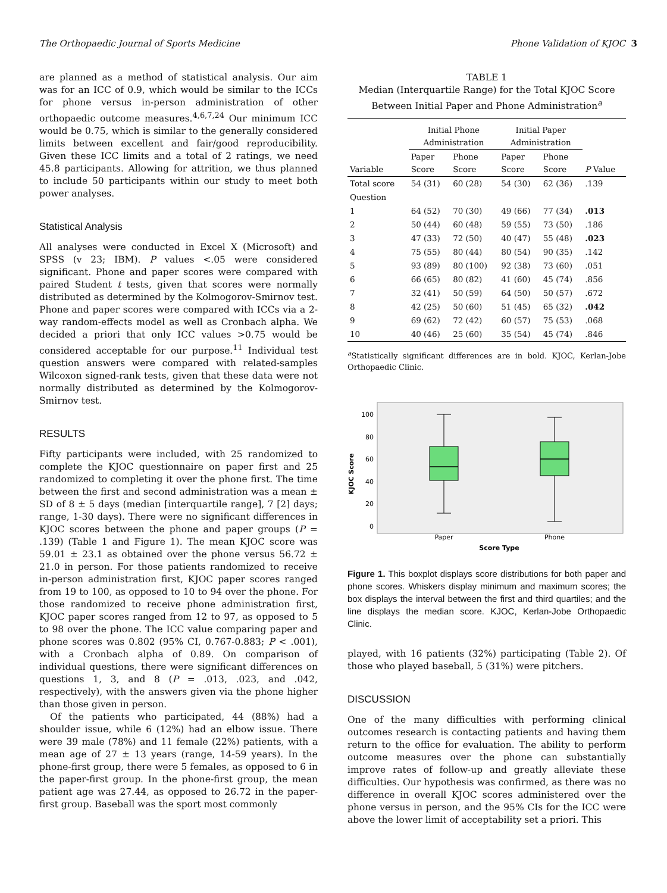The Orthopaedic Journal of Sports Medicine Phone Validation of KJOC 3
are planned as a method of statistical analysis. Our aim was for an ICC of 0.9, which would be similar to the ICCs for phone versus in-person administration of other orthopaedic outcome measures.<sup>4,6,7,24</sup> Our minimum ICC would be 0.75, which is similar to the generally considered limits between excellent and fair/good reproducibility. Given these ICC limits and a total of 2 ratings, we need 45.8 participants. Allowing for attrition, we thus planned to include 50 participants within our study to meet both power analyses.
Statistical Analysis
All analyses were conducted in Excel X (Microsoft) and SPSS (v 23; IBM). P values <.05 were considered significant. Phone and paper scores were compared with paired Student t tests, given that scores were normally distributed as determined by the Kolmogorov-Smirnov test. Phone and paper scores were compared with ICCs via a 2-way random-effects model as well as Cronbach alpha. We decided a priori that only ICC values >0.75 would be considered acceptable for our purpose.<sup>11</sup> Individual test question answers were compared with related-samples Wilcoxon signed-rank tests, given that these data were not normally distributed as determined by the Kolmogorov-Smirnov test.
RESULTS
Fifty participants were included, with 25 randomized to complete the KJOC questionnaire on paper first and 25 randomized to completing it over the phone first. The time between the first and second administration was a mean ± SD of 8 ± 5 days (median [interquartile range], 7 [2] days; range, 1-30 days). There were no significant differences in KJOC scores between the phone and paper groups (P = .139) (Table 1 and Figure 1). The mean KJOC score was 59.01 ± 23.1 as obtained over the phone versus 56.72 ± 21.0 in person. For those patients randomized to receive in-person administration first, KJOC paper scores ranged from 19 to 100, as opposed to 10 to 94 over the phone. For those randomized to receive phone administration first, KJOC paper scores ranged from 12 to 97, as opposed to 5 to 98 over the phone. The ICC value comparing paper and phone scores was 0.802 (95% CI, 0.767-0.883; P < .001), with a Cronbach alpha of 0.89. On comparison of individual questions, there were significant differences on questions 1, 3, and 8 (P = .013, .023, and .042, respectively), with the answers given via the phone higher than those given in person.
Of the patients who participated, 44 (88%) had a shoulder issue, while 6 (12%) had an elbow issue. There were 39 male (78%) and 11 female (22%) patients, with a mean age of 27 ± 13 years (range, 14-59 years). In the phone-first group, there were 5 females, as opposed to 6 in the paper-first group. In the phone-first group, the mean patient age was 27.44, as opposed to 26.72 in the paper-first group. Baseball was the sport most commonly
TABLE 1
Median (Interquartile Range) for the Total KJOC Score Between Initial Paper and Phone Administration<sup>a</sup>
| | Initial Phone Administration | | Initial Paper Administration | | |
| --- | --- | --- | --- | --- | --- |
| Variable | Paper Score | Phone Score | Paper Score | Phone Score | P Value |
| Total score | 54 (31) | 60 (28) | 54 (30) | 62 (36) | .139 |
| Question | | | | | |
| 1 | 64 (52) | 70 (30) | 49 (66) | 77 (34) | .013 |
| 2 | 50 (44) | 60 (48) | 59 (55) | 73 (50) | .186 |
| 3 | 47 (33) | 72 (50) | 40 (47) | 55 (48) | .023 |
| 4 | 75 (55) | 80 (44) | 80 (54) | 90 (35) | .142 |
| 5 | 93 (89) | 80 (100) | 92 (38) | 73 (60) | .051 |
| 6 | 66 (65) | 80 (82) | 41 (60) | 45 (74) | .856 |
| 7 | 32 (41) | 50 (59) | 64 (50) | 50 (57) | .672 |
| 8 | 42 (25) | 50 (60) | 51 (45) | 65 (32) | .042 |
| 9 | 69 (62) | 72 (42) | 60 (57) | 75 (53) | .068 |
| 10 | 40 (46) | 25 (60) | 35 (54) | 45 (74) | .846 |
<sup>a</sup> Statistically significant differences are in bold. KJOC, Kerlan-Jobe Orthopaedic Clinic.
KJOC Score
100
80
60
40
20
0
Paper
Phone
Score Type
Figure 1. This boxplot displays score distributions for both paper and phone scores. Whiskers display minimum and maximum scores; the box displays the interval between the first and third quartiles; and the line displays the median score. KJOC, Kerlan-Jobe Orthopaedic Clinic.
played, with 16 patients (32%) participating (Table 2). Of those who played baseball, 5 (31%) were pitchers.
DISCUSSION
One of the many difficulties with performing clinical outcomes research is contacting patients and having them return to the office for evaluation. The ability to perform outcome measures over the phone can substantially improve rates of follow-up and greatly alleviate these difficulties. Our hypothesis was confirmed, as there was no difference in overall KJOC scores administered over the phone versus in person, and the 95% CIs for the ICC were above the lower limit of acceptability set a priori. This